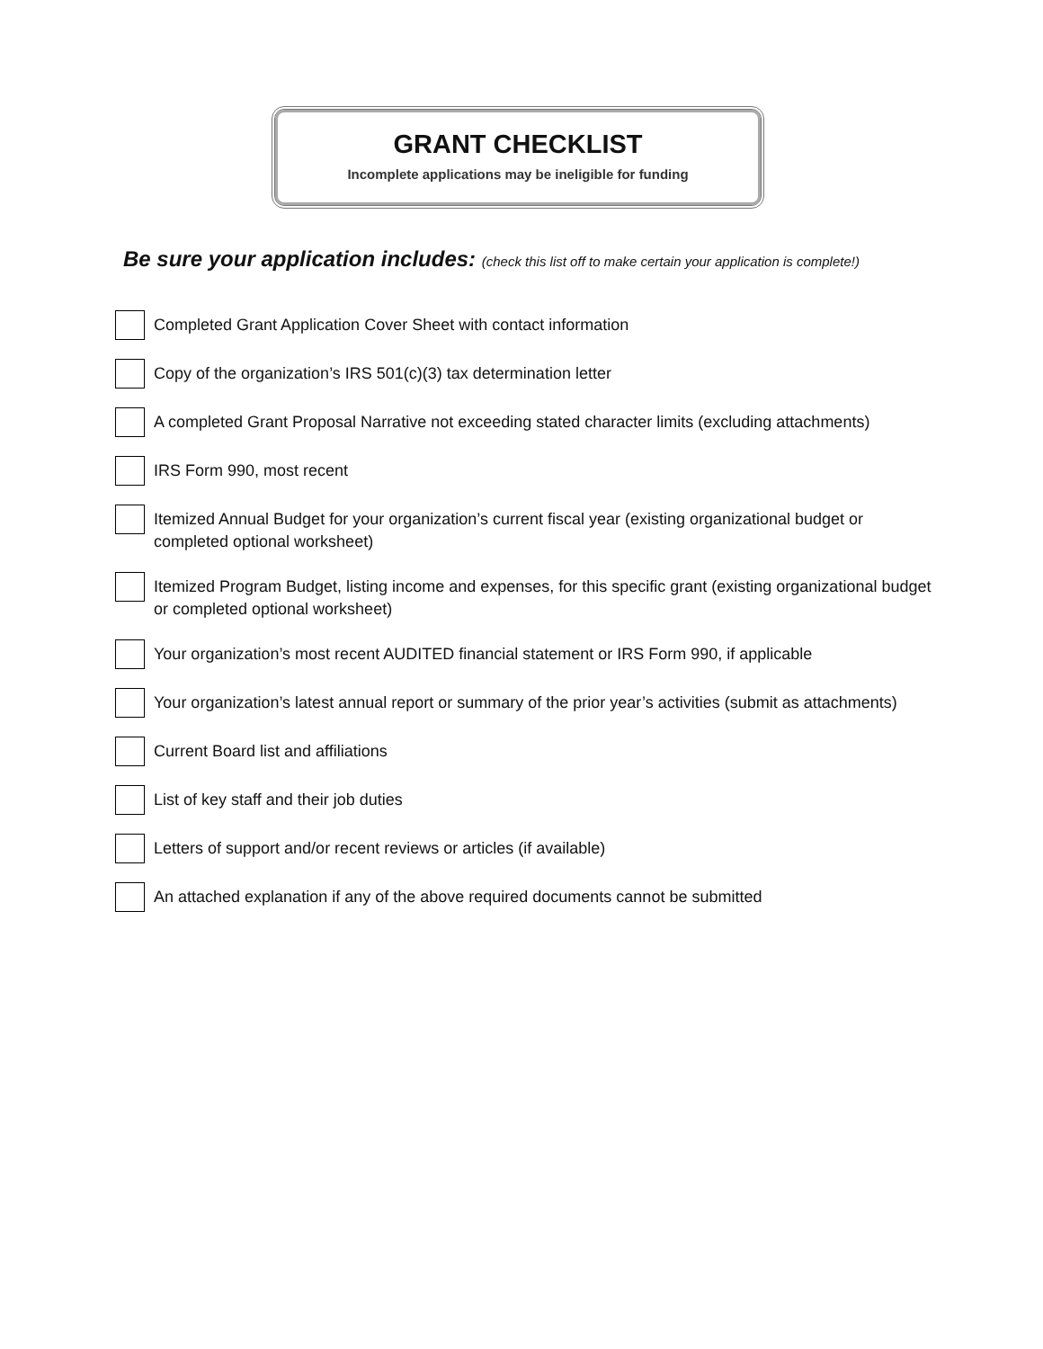GRANT CHECKLIST
Incomplete applications may be ineligible for funding
Be sure your application includes: (check this list off to make certain your application is complete!)
Completed Grant Application Cover Sheet with contact information
Copy of the organization’s IRS 501(c)(3) tax determination letter
A completed Grant Proposal Narrative not exceeding stated character limits (excluding attachments)
IRS Form 990, most recent
Itemized Annual Budget for your organization’s current fiscal year (existing organizational budget or completed optional worksheet)
Itemized Program Budget, listing income and expenses, for this specific grant (existing organizational budget or completed optional worksheet)
Your organization’s most recent AUDITED financial statement or IRS Form 990, if applicable
Your organization’s latest annual report or summary of the prior year’s activities (submit as attachments)
Current Board list and affiliations
List of key staff and their job duties
Letters of support and/or recent reviews or articles (if available)
An attached explanation if any of the above required documents cannot be submitted